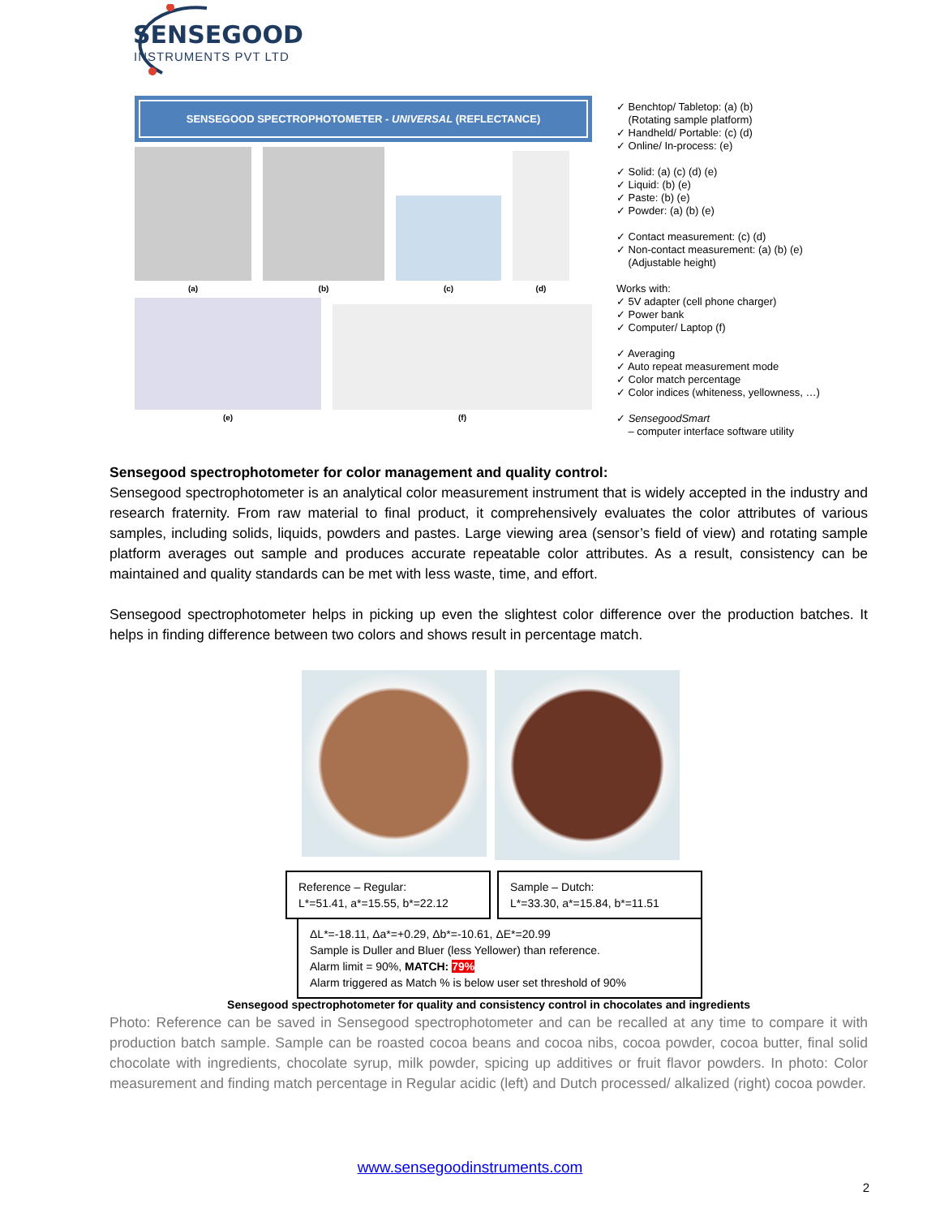SENSEGOOD
INSTRUMENTS PVT LTD
SENSEGOOD SPECTROPHOTOMETER - UNIVERSAL (REFLECTANCE)
(a)
(b)
(c)
(d)
(e)
(f)
✓ Benchtop/ Tabletop: (a) (b)
(Rotating sample platform)
✓ Handheld/ Portable: (c) (d)
✓ Online/ In-process: (e)
✓ Solid: (a) (c) (d) (e)
✓ Liquid: (b) (e)
✓ Paste: (b) (e)
✓ Powder: (a) (b) (e)
✓ Contact measurement: (c) (d)
✓ Non-contact measurement: (a) (b) (e)
(Adjustable height)
Works with:
✓ 5V adapter (cell phone charger)
✓ Power bank
✓ Computer/ Laptop (f)
✓ Averaging
✓ Auto repeat measurement mode
✓ Color match percentage
✓ Color indices (whiteness, yellowness, …)
✓ SensegoodSmart
– computer interface software utility
Sensegood spectrophotometer for color management and quality control:
Sensegood spectrophotometer is an analytical color measurement instrument that is widely accepted in the industry and research fraternity. From raw material to final product, it comprehensively evaluates the color attributes of various samples, including solids, liquids, powders and pastes. Large viewing area (sensor’s field of view) and rotating sample platform averages out sample and produces accurate repeatable color attributes. As a result, consistency can be maintained and quality standards can be met with less waste, time, and effort.
Sensegood spectrophotometer helps in picking up even the slightest color difference over the production batches. It helps in finding difference between two colors and shows result in percentage match.
Reference – Regular:
L*=51.41, a*=15.55, b*=22.12
Sample – Dutch:
L*=33.30, a*=15.84, b*=11.51
ΔL*=-18.11, Δa*=+0.29, Δb*=-10.61, ΔE*=20.99
Sample is Duller and Bluer (less Yellower) than reference.
Alarm limit = 90%, MATCH: 79%
Alarm triggered as Match % is below user set threshold of 90%
Sensegood spectrophotometer for quality and consistency control in chocolates and ingredients
Photo: Reference can be saved in Sensegood spectrophotometer and can be recalled at any time to compare it with production batch sample. Sample can be roasted cocoa beans and cocoa nibs, cocoa powder, cocoa butter, final solid chocolate with ingredients, chocolate syrup, milk powder, spicing up additives or fruit flavor powders. In photo: Color measurement and finding match percentage in Regular acidic (left) and Dutch processed/ alkalized (right) cocoa powder.
www.sensegoodinstruments.com
2